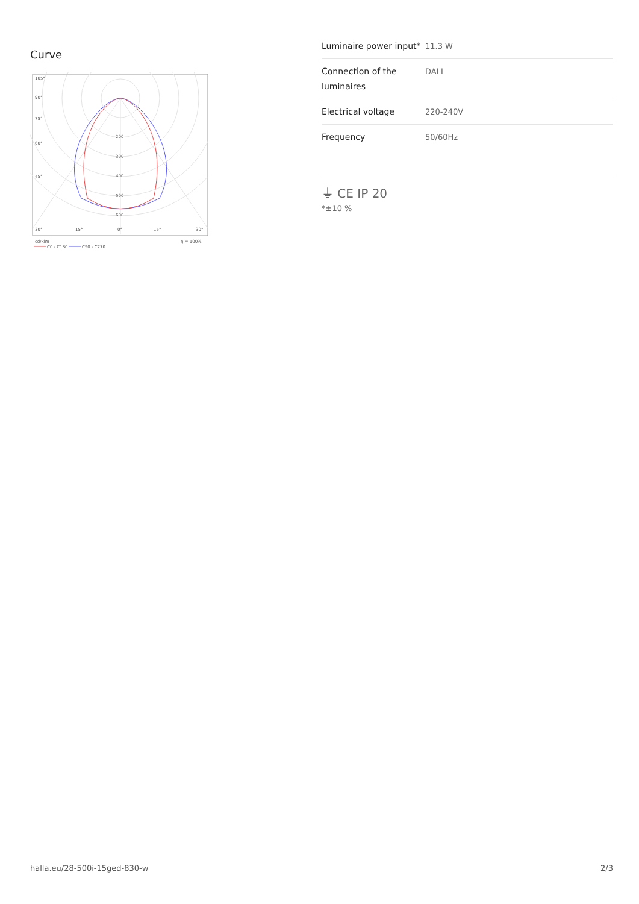Curve
105°
90°
75°
60°
45°
30°
15°
0°
15°
30°
200
300
400
500
600
cd/klm
η = 100%
C0 - C180
C90 - C270
| Luminaire power input* | 11.3 W |
| Connection of the luminaires | DALI |
| Electrical voltage | 220-240V |
| Frequency | 50/60Hz |
⏚ CE IP 20
*±10 %
halla.eu/28-500i-15ged-830-w
2/3